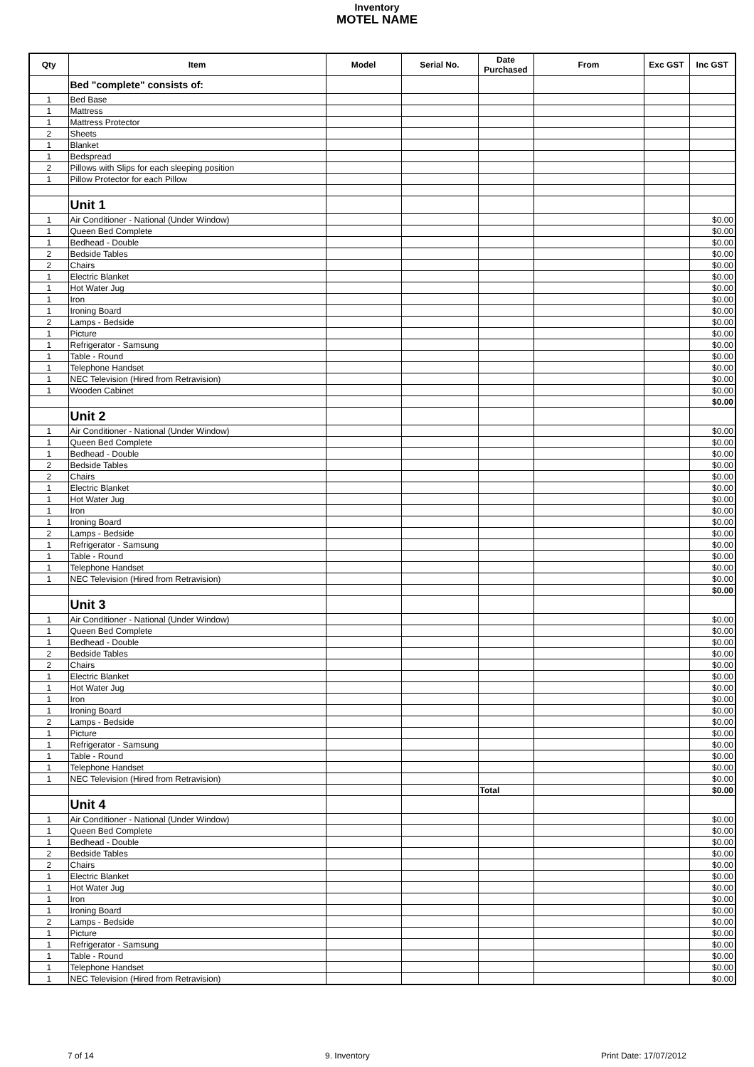Inventory
MOTEL NAME
| Qty | Item | Model | Serial No. | Date Purchased | From | Exc GST | Inc GST |
| --- | --- | --- | --- | --- | --- | --- | --- |
| | Bed "complete" consists of: | | | | | | |
| 1 | Bed Base | | | | | | |
| 1 | Mattress | | | | | | |
| 1 | Mattress Protector | | | | | | |
| 2 | Sheets | | | | | | |
| 1 | Blanket | | | | | | |
| 1 | Bedspread | | | | | | |
| 2 | Pillows with Slips for each sleeping position | | | | | | |
| 1 | Pillow Protector for each Pillow | | | | | | |
| | Unit 1 | | | | | | |
| 1 | Air Conditioner - National (Under Window) | | | | | | $0.00 |
| 1 | Queen Bed Complete | | | | | | $0.00 |
| 1 | Bedhead - Double | | | | | | $0.00 |
| 2 | Bedside Tables | | | | | | $0.00 |
| 2 | Chairs | | | | | | $0.00 |
| 1 | Electric Blanket | | | | | | $0.00 |
| 1 | Hot Water Jug | | | | | | $0.00 |
| 1 | Iron | | | | | | $0.00 |
| 1 | Ironing Board | | | | | | $0.00 |
| 2 | Lamps - Bedside | | | | | | $0.00 |
| 1 | Picture | | | | | | $0.00 |
| 1 | Refrigerator - Samsung | | | | | | $0.00 |
| 1 | Table - Round | | | | | | $0.00 |
| 1 | Telephone Handset | | | | | | $0.00 |
| 1 | NEC Television (Hired from Retravision) | | | | | | $0.00 |
| 1 | Wooden Cabinet | | | | | | $0.00 |
| | | | | | | | $0.00 |
| | Unit 2 | | | | | | |
| 1 | Air Conditioner - National (Under Window) | | | | | | $0.00 |
| 1 | Queen Bed Complete | | | | | | $0.00 |
| 1 | Bedhead - Double | | | | | | $0.00 |
| 2 | Bedside Tables | | | | | | $0.00 |
| 2 | Chairs | | | | | | $0.00 |
| 1 | Electric Blanket | | | | | | $0.00 |
| 1 | Hot Water Jug | | | | | | $0.00 |
| 1 | Iron | | | | | | $0.00 |
| 1 | Ironing Board | | | | | | $0.00 |
| 2 | Lamps - Bedside | | | | | | $0.00 |
| 1 | Refrigerator - Samsung | | | | | | $0.00 |
| 1 | Table - Round | | | | | | $0.00 |
| 1 | Telephone Handset | | | | | | $0.00 |
| 1 | NEC Television (Hired from Retravision) | | | | | | $0.00 |
| | | | | | | | $0.00 |
| | Unit 3 | | | | | | |
| 1 | Air Conditioner - National (Under Window) | | | | | | $0.00 |
| 1 | Queen Bed Complete | | | | | | $0.00 |
| 1 | Bedhead - Double | | | | | | $0.00 |
| 2 | Bedside Tables | | | | | | $0.00 |
| 2 | Chairs | | | | | | $0.00 |
| 1 | Electric Blanket | | | | | | $0.00 |
| 1 | Hot Water Jug | | | | | | $0.00 |
| 1 | Iron | | | | | | $0.00 |
| 1 | Ironing Board | | | | | | $0.00 |
| 2 | Lamps - Bedside | | | | | | $0.00 |
| 1 | Picture | | | | | | $0.00 |
| 1 | Refrigerator - Samsung | | | | | | $0.00 |
| 1 | Table - Round | | | | | | $0.00 |
| 1 | Telephone Handset | | | | | | $0.00 |
| 1 | NEC Television (Hired from Retravision) | | | | | | $0.00 |
| | | | | Total | | | $0.00 |
| | Unit 4 | | | | | | |
| 1 | Air Conditioner - National (Under Window) | | | | | | $0.00 |
| 1 | Queen Bed Complete | | | | | | $0.00 |
| 1 | Bedhead - Double | | | | | | $0.00 |
| 2 | Bedside Tables | | | | | | $0.00 |
| 2 | Chairs | | | | | | $0.00 |
| 1 | Electric Blanket | | | | | | $0.00 |
| 1 | Hot Water Jug | | | | | | $0.00 |
| 1 | Iron | | | | | | $0.00 |
| 1 | Ironing Board | | | | | | $0.00 |
| 2 | Lamps - Bedside | | | | | | $0.00 |
| 1 | Picture | | | | | | $0.00 |
| 1 | Refrigerator - Samsung | | | | | | $0.00 |
| 1 | Table - Round | | | | | | $0.00 |
| 1 | Telephone Handset | | | | | | $0.00 |
| 1 | NEC Television (Hired from Retravision) | | | | | | $0.00 |
7 of 14 9. Inventory Print Date: 17/07/2012